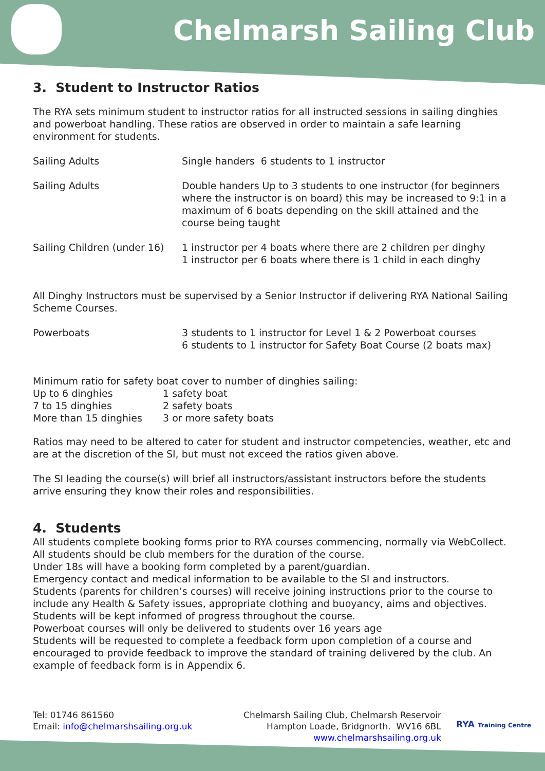Chelmarsh Sailing Club
3. Student to Instructor Ratios
The RYA sets minimum student to instructor ratios for all instructed sessions in sailing dinghies and powerboat handling. These ratios are observed in order to maintain a safe learning environment for students.
| Sailing Adults | Single handers 6 students to 1 instructor |
| Sailing Adults | Double handers Up to 3 students to one instructor (for beginners where the instructor is on board) this may be increased to 9:1 in a maximum of 6 boats depending on the skill attained and the course being taught |
| Sailing Children (under 16) | 1 instructor per 4 boats where there are 2 children per dinghy 1 instructor per 6 boats where there is 1 child in each dinghy |
All Dinghy Instructors must be supervised by a Senior Instructor if delivering RYA National Sailing Scheme Courses.
| Powerboats | 3 students to 1 instructor for Level 1 & 2 Powerboat courses 6 students to 1 instructor for Safety Boat Course (2 boats max) |
Minimum ratio for safety boat cover to number of dinghies sailing:
| Up to 6 dinghies | 1 safety boat |
| 7 to 15 dinghies | 2 safety boats |
| More than 15 dinghies | 3 or more safety boats |
Ratios may need to be altered to cater for student and instructor competencies, weather, etc and are at the discretion of the SI, but must not exceed the ratios given above.
The SI leading the course(s) will brief all instructors/assistant instructors before the students arrive ensuring they know their roles and responsibilities.
4. Students
All students complete booking forms prior to RYA courses commencing, normally via WebCollect.
All students should be club members for the duration of the course.
Under 18s will have a booking form completed by a parent/guardian.
Emergency contact and medical information to be available to the SI and instructors.
Students (parents for children’s courses) will receive joining instructions prior to the course to include any Health & Safety issues, appropriate clothing and buoyancy, aims and objectives.
Students will be kept informed of progress throughout the course.
Powerboat courses will only be delivered to students over 16 years age
Students will be requested to complete a feedback form upon completion of a course and encouraged to provide feedback to improve the standard of training delivered by the club. An example of feedback form is in Appendix 6.
Tel: 01746 861560
Email: info@chelmarshsailing.org.uk
Chelmarsh Sailing Club, Chelmarsh Reservoir
Hampton Loade, Bridgnorth. WV16 6BL
www.chelmarshsailing.org.uk
RYA Training Centre